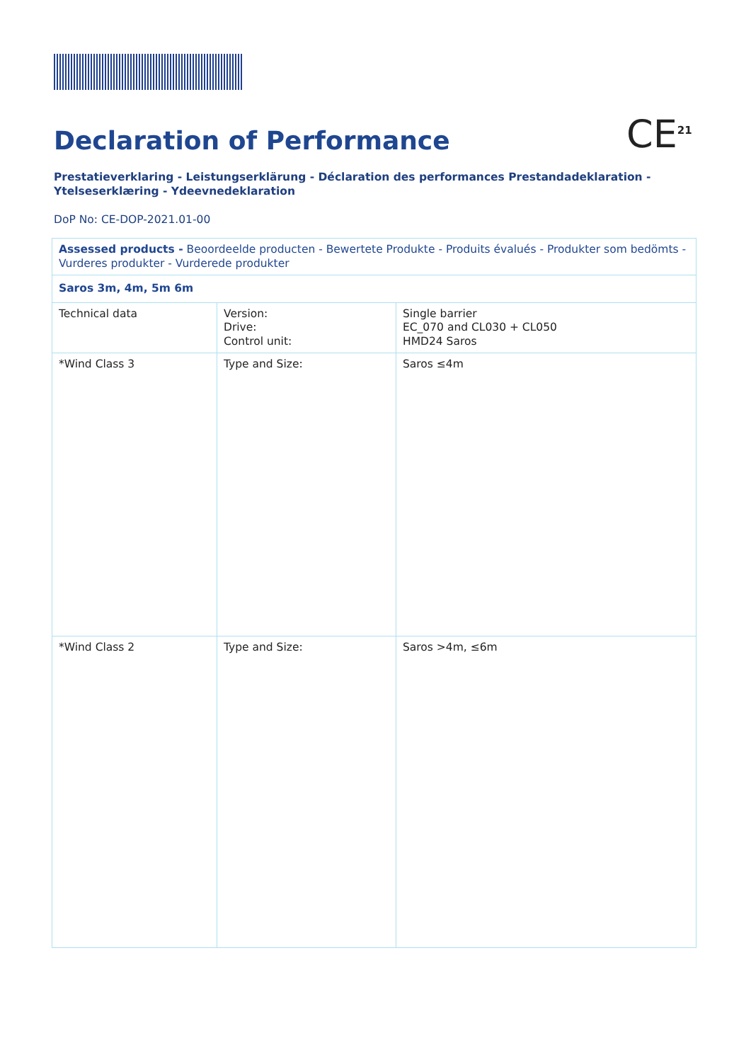HERAS
Declaration of Performance CE<sup>21</sup>
Prestatieverklaring - Leistungserklärung - Déclaration des performances Prestandadeklaration - Ytelseserklæring - Ydeevnedeklaration
DoP No: CE-DOP-2021.01-00
| Assessed products - Beoordeelde producten - Bewertete Produkte - Produits évalués - Produkter som bedömts - Vurderes produkter - Vurderede produkter | | |
| Saros 3m, 4m, 5m 6m | | |
| Technical data | Version: Drive: Control unit: | Single barrier EC_070 and CL030 + CL050 HMD24 Saros |
| *Wind Class 3 | Type and Size: | Saros ≤4m |
| *Wind Class 2 | Type and Size: | Saros >4m, ≤6m |